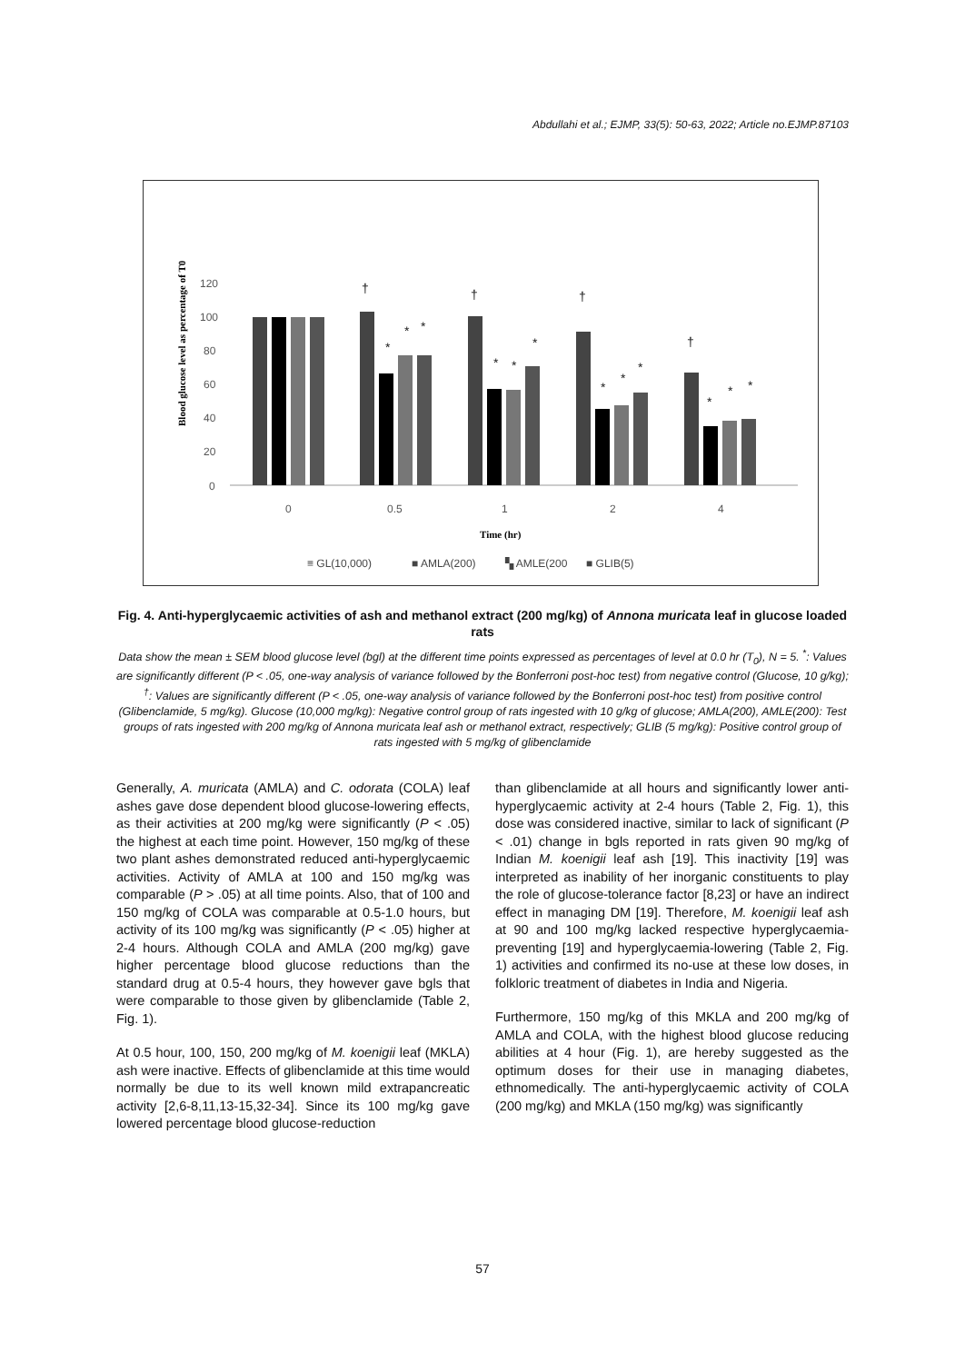Abdullahi et al.; EJMP, 33(5): 50-63, 2022; Article no.EJMP.87103
Blood glucose level as percentage of T0
0
20
40
60
80
100
120
†
†
†
†
*
*
*
*
*
*
*
*
*
*
*
*
0
0.5
1
2
4
Time (hr)
≡ GL(10,000)
■ AMLA(200)
▚ AMLE(200
■ GLIB(5)
Fig. 4. Anti-hyperglycaemic activities of ash and methanol extract (200 mg/kg) of Annona muricata leaf in glucose loaded rats
Data show the mean ± SEM blood glucose level (bgl) at the different time points expressed as percentages of level at 0.0 hr (T<sub>0</sub>), N = 5. <sup>*</sup>: Values are significantly different (P < .05, one-way analysis of variance followed by the Bonferroni post-hoc test) from negative control (Glucose, 10 g/kg); <sup>†</sup>: Values are significantly different (P < .05, one-way analysis of variance followed by the Bonferroni post-hoc test) from positive control (Glibenclamide, 5 mg/kg). Glucose (10,000 mg/kg): Negative control group of rats ingested with 10 g/kg of glucose; AMLA(200), AMLE(200): Test groups of rats ingested with 200 mg/kg of Annona muricata leaf ash or methanol extract, respectively; GLIB (5 mg/kg): Positive control group of rats ingested with 5 mg/kg of glibenclamide
Generally, A. muricata (AMLA) and C. odorata (COLA) leaf ashes gave dose dependent blood glucose-lowering effects, as their activities at 200 mg/kg were significantly (P < .05) the highest at each time point. However, 150 mg/kg of these two plant ashes demonstrated reduced anti-hyperglycaemic activities. Activity of AMLA at 100 and 150 mg/kg was comparable (P > .05) at all time points. Also, that of 100 and 150 mg/kg of COLA was comparable at 0.5-1.0 hours, but activity of its 100 mg/kg was significantly (P < .05) higher at 2-4 hours. Although COLA and AMLA (200 mg/kg) gave higher percentage blood glucose reductions than the standard drug at 0.5-4 hours, they however gave bgls that were comparable to those given by glibenclamide (Table 2, Fig. 1).
At 0.5 hour, 100, 150, 200 mg/kg of M. koenigii leaf (MKLA) ash were inactive. Effects of glibenclamide at this time would normally be due to its well known mild extrapancreatic activity [2,6-8,11,13-15,32-34]. Since its 100 mg/kg gave lowered percentage blood glucose-reduction
than glibenclamide at all hours and significantly lower anti-hyperglycaemic activity at 2-4 hours (Table 2, Fig. 1), this dose was considered inactive, similar to lack of significant (P < .01) change in bgls reported in rats given 90 mg/kg of Indian M. koenigii leaf ash [19]. This inactivity [19] was interpreted as inability of her inorganic constituents to play the role of glucose-tolerance factor [8,23] or have an indirect effect in managing DM [19]. Therefore, M. koenigii leaf ash at 90 and 100 mg/kg lacked respective hyperglycaemia-preventing [19] and hyperglycaemia-lowering (Table 2, Fig. 1) activities and confirmed its no-use at these low doses, in folkloric treatment of diabetes in India and Nigeria.
Furthermore, 150 mg/kg of this MKLA and 200 mg/kg of AMLA and COLA, with the highest blood glucose reducing abilities at 4 hour (Fig. 1), are hereby suggested as the optimum doses for their use in managing diabetes, ethnomedically. The anti-hyperglycaemic activity of COLA (200 mg/kg) and MKLA (150 mg/kg) was significantly
57